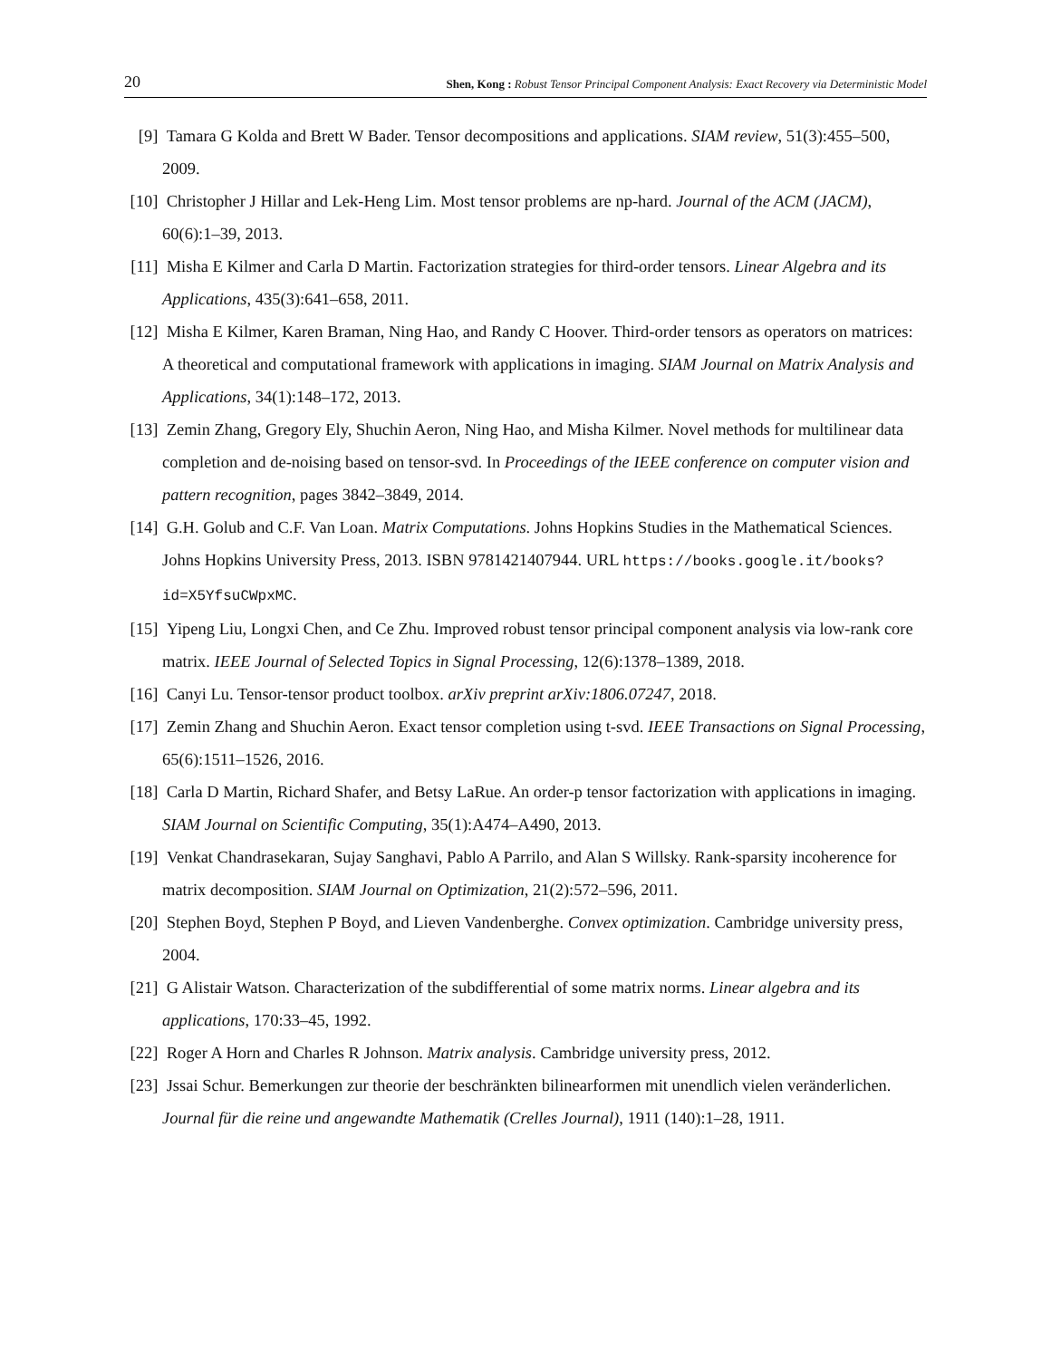20 Shen, Kong : Robust Tensor Principal Component Analysis: Exact Recovery via Deterministic Model
[9] Tamara G Kolda and Brett W Bader. Tensor decompositions and applications. SIAM review, 51(3):455–500, 2009.
[10] Christopher J Hillar and Lek-Heng Lim. Most tensor problems are np-hard. Journal of the ACM (JACM), 60(6):1–39, 2013.
[11] Misha E Kilmer and Carla D Martin. Factorization strategies for third-order tensors. Linear Algebra and its Applications, 435(3):641–658, 2011.
[12] Misha E Kilmer, Karen Braman, Ning Hao, and Randy C Hoover. Third-order tensors as operators on matrices: A theoretical and computational framework with applications in imaging. SIAM Journal on Matrix Analysis and Applications, 34(1):148–172, 2013.
[13] Zemin Zhang, Gregory Ely, Shuchin Aeron, Ning Hao, and Misha Kilmer. Novel methods for multilinear data completion and de-noising based on tensor-svd. In Proceedings of the IEEE conference on computer vision and pattern recognition, pages 3842–3849, 2014.
[14] G.H. Golub and C.F. Van Loan. Matrix Computations. Johns Hopkins Studies in the Mathematical Sciences. Johns Hopkins University Press, 2013. ISBN 9781421407944. URL https://books.google.it/books?id=X5YfsuCWpxMC.
[15] Yipeng Liu, Longxi Chen, and Ce Zhu. Improved robust tensor principal component analysis via low-rank core matrix. IEEE Journal of Selected Topics in Signal Processing, 12(6):1378–1389, 2018.
[16] Canyi Lu. Tensor-tensor product toolbox. arXiv preprint arXiv:1806.07247, 2018.
[17] Zemin Zhang and Shuchin Aeron. Exact tensor completion using t-svd. IEEE Transactions on Signal Processing, 65(6):1511–1526, 2016.
[18] Carla D Martin, Richard Shafer, and Betsy LaRue. An order-p tensor factorization with applications in imaging. SIAM Journal on Scientific Computing, 35(1):A474–A490, 2013.
[19] Venkat Chandrasekaran, Sujay Sanghavi, Pablo A Parrilo, and Alan S Willsky. Rank-sparsity incoherence for matrix decomposition. SIAM Journal on Optimization, 21(2):572–596, 2011.
[20] Stephen Boyd, Stephen P Boyd, and Lieven Vandenberghe. Convex optimization. Cambridge university press, 2004.
[21] G Alistair Watson. Characterization of the subdifferential of some matrix norms. Linear algebra and its applications, 170:33–45, 1992.
[22] Roger A Horn and Charles R Johnson. Matrix analysis. Cambridge university press, 2012.
[23] Jssai Schur. Bemerkungen zur theorie der beschränkten bilinearformen mit unendlich vielen veränderlichen. Journal für die reine und angewandte Mathematik (Crelles Journal), 1911 (140):1–28, 1911.